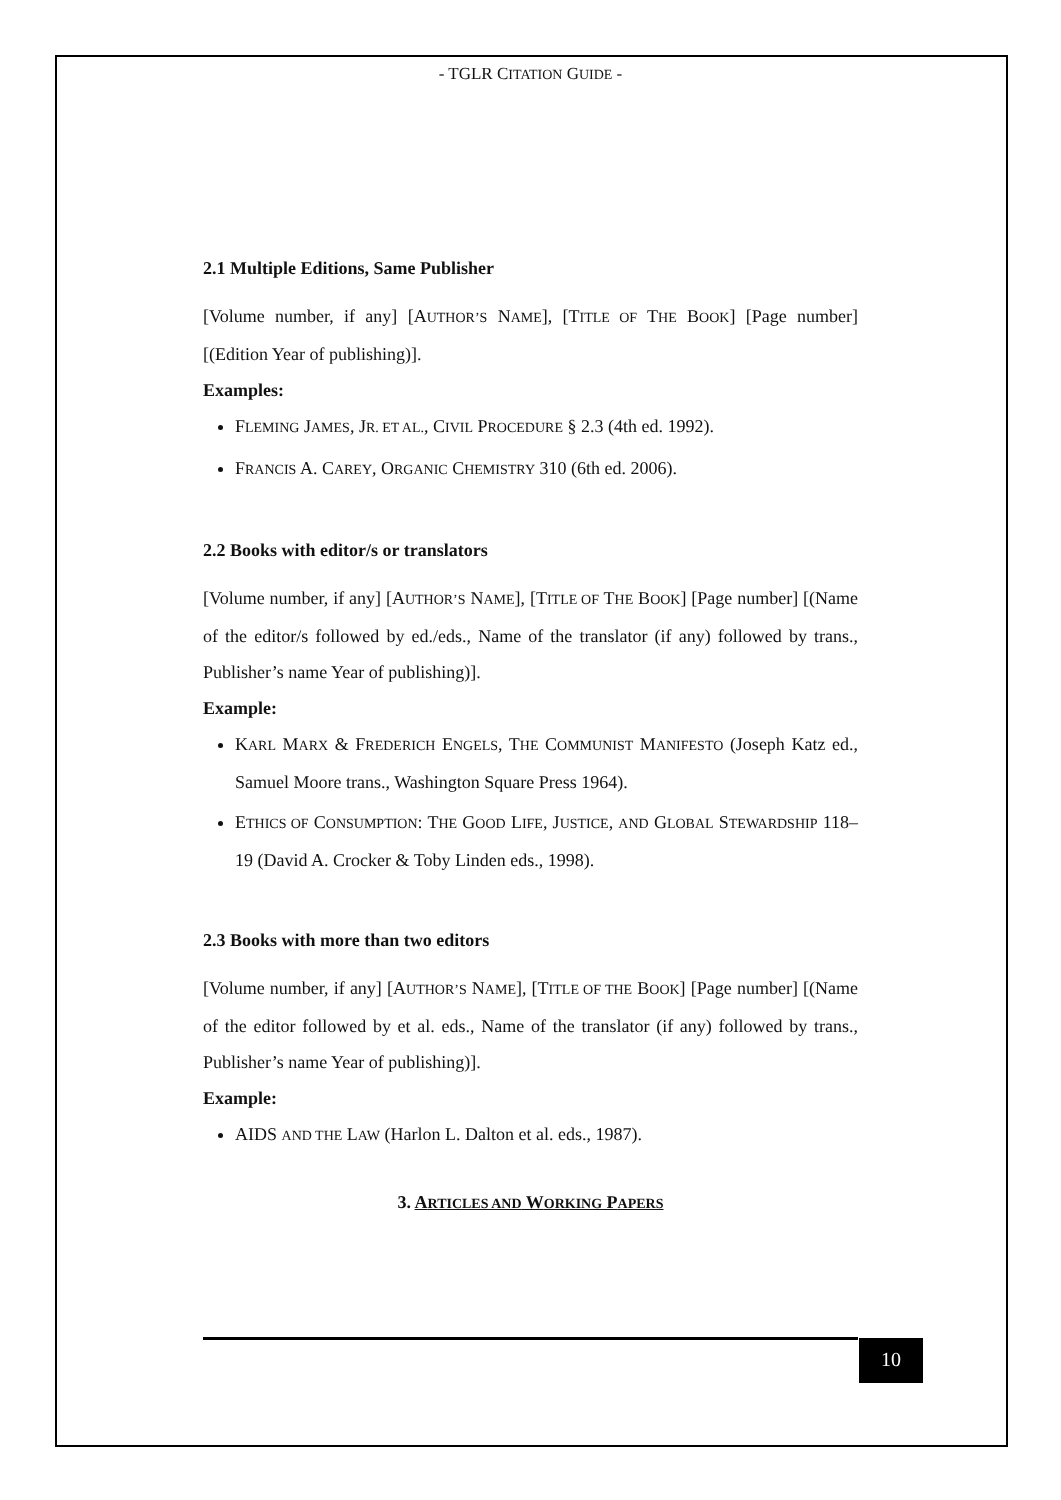- TGLR CITATION GUIDE -
2.1 Multiple Editions, Same Publisher
[Volume number, if any] [AUTHOR’S NAME], [TITLE OF THE BOOK] [Page number] [(Edition Year of publishing)].
Examples:
FLEMING JAMES, JR. ET AL., CIVIL PROCEDURE § 2.3 (4th ed. 1992).
FRANCIS A. CAREY, ORGANIC CHEMISTRY 310 (6th ed. 2006).
2.2 Books with editor/s or translators
[Volume number, if any] [AUTHOR’S NAME], [TITLE OF THE BOOK] [Page number] [(Name of the editor/s followed by ed./eds., Name of the translator (if any) followed by trans., Publisher’s name Year of publishing)].
Example:
KARL MARX & FREDERICH ENGELS, THE COMMUNIST MANIFESTO (Joseph Katz ed., Samuel Moore trans., Washington Square Press 1964).
ETHICS OF CONSUMPTION: THE GOOD LIFE, JUSTICE, AND GLOBAL STEWARDSHIP 118–19 (David A. Crocker & Toby Linden eds., 1998).
2.3 Books with more than two editors
[Volume number, if any] [AUTHOR’S NAME], [TITLE OF THE BOOK] [Page number] [(Name of the editor followed by et al. eds., Name of the translator (if any) followed by trans., Publisher’s name Year of publishing)].
Example:
AIDS AND THE LAW (Harlon L. Dalton et al. eds., 1987).
3. ARTICLES AND WORKING PAPERS
10